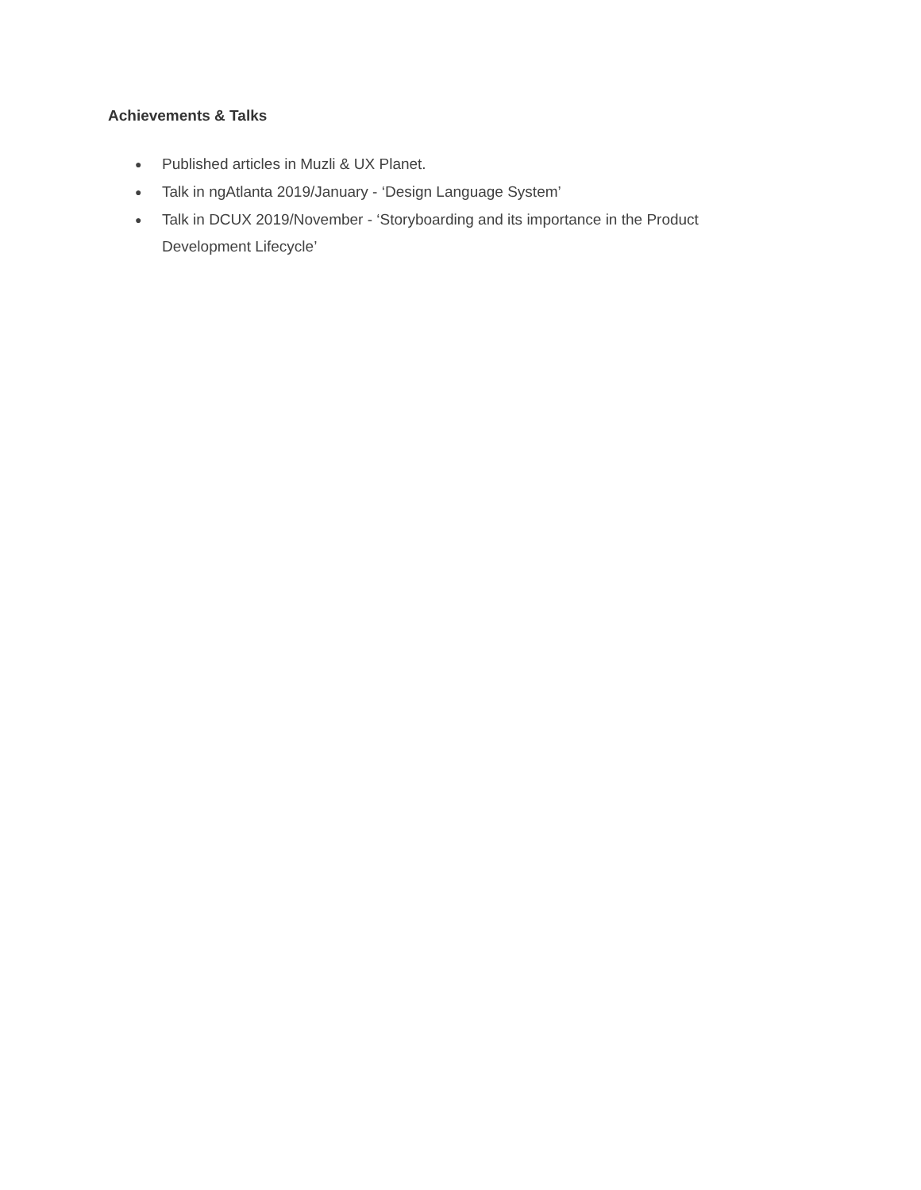Achievements & Talks
● Published articles in Muzli & UX Planet.
● Talk in ngAtlanta 2019/January - ‘Design Language System’
● Talk in DCUX 2019/November - ‘Storyboarding and its importance in the Product Development Lifecycle’